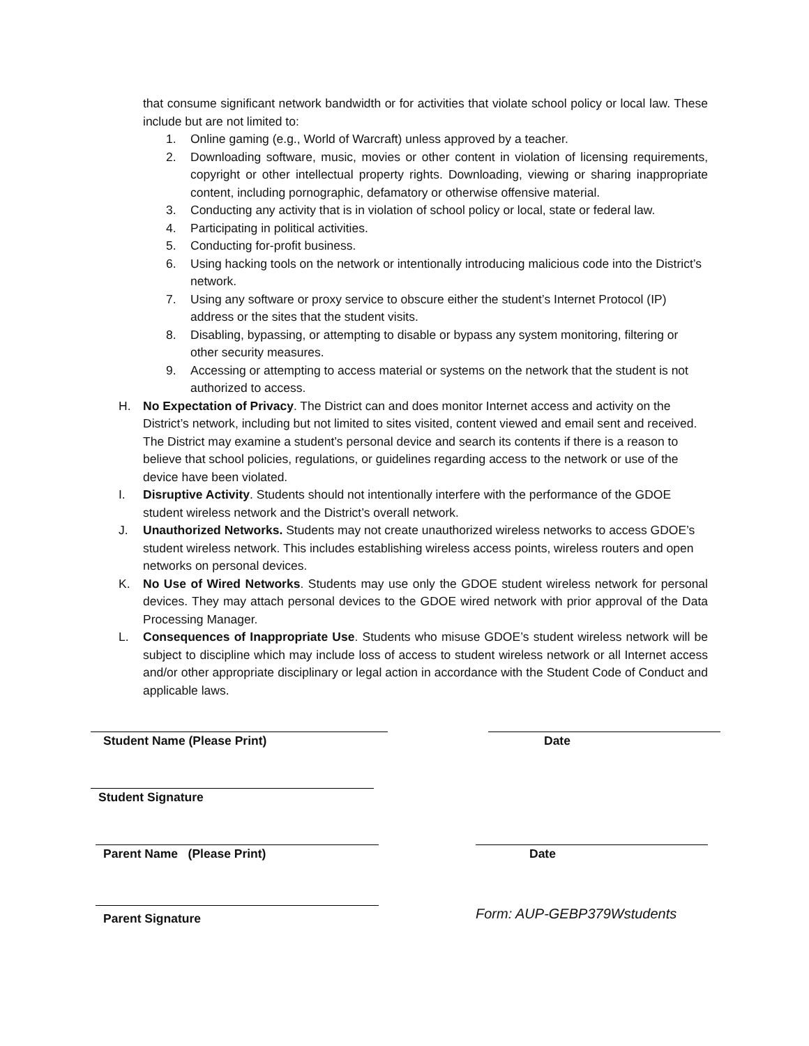that consume significant network bandwidth or for activities that violate school policy or local law. These include but are not limited to:
1. Online gaming (e.g., World of Warcraft) unless approved by a teacher.
2. Downloading software, music, movies or other content in violation of licensing requirements, copyright or other intellectual property rights. Downloading, viewing or sharing inappropriate content, including pornographic, defamatory or otherwise offensive material.
3. Conducting any activity that is in violation of school policy or local, state or federal law.
4. Participating in political activities.
5. Conducting for-profit business.
6. Using hacking tools on the network or intentionally introducing malicious code into the District’s network.
7. Using any software or proxy service to obscure either the student’s Internet Protocol (IP) address or the sites that the student visits.
8. Disabling, bypassing, or attempting to disable or bypass any system monitoring, filtering or other security measures.
9. Accessing or attempting to access material or systems on the network that the student is not authorized to access.
H. No Expectation of Privacy. The District can and does monitor Internet access and activity on the District’s network, including but not limited to sites visited, content viewed and email sent and received. The District may examine a student’s personal device and search its contents if there is a reason to believe that school policies, regulations, or guidelines regarding access to the network or use of the device have been violated.
I. Disruptive Activity. Students should not intentionally interfere with the performance of the GDOE student wireless network and the District’s overall network.
J. Unauthorized Networks. Students may not create unauthorized wireless networks to access GDOE’s student wireless network. This includes establishing wireless access points, wireless routers and open networks on personal devices.
K. No Use of Wired Networks. Students may use only the GDOE student wireless network for personal devices. They may attach personal devices to the GDOE wired network with prior approval of the Data Processing Manager.
L. Consequences of Inappropriate Use. Students who misuse GDOE’s student wireless network will be subject to discipline which may include loss of access to student wireless network or all Internet access and/or other appropriate disciplinary or legal action in accordance with the Student Code of Conduct and applicable laws.
Student Name (Please Print) Date
Student Signature
Parent Name (Please Print) Date
Parent Signature
Form: AUP-GEBP379Wstudents